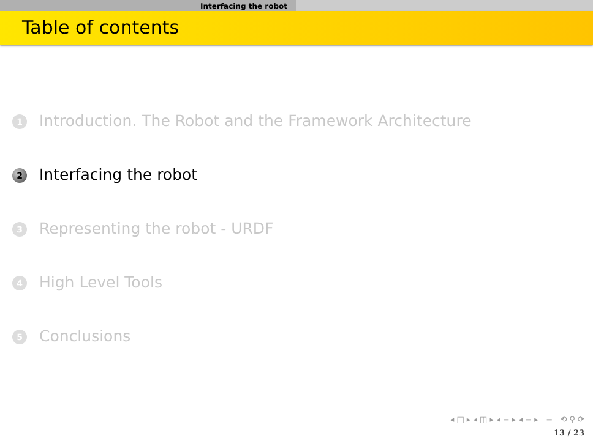Interfacing the robot
Table of contents
1 Introduction. The Robot and the Framework Architecture
2 Interfacing the robot
3 Representing the robot - URDF
4 High Level Tools
5 Conclusions
◂ □ ▸ ◂ ◫ ▸ ◂ ≡ ▸ ◂ ≡ ▸ ≡ ⟲ ⚲ ⟳
13 / 23